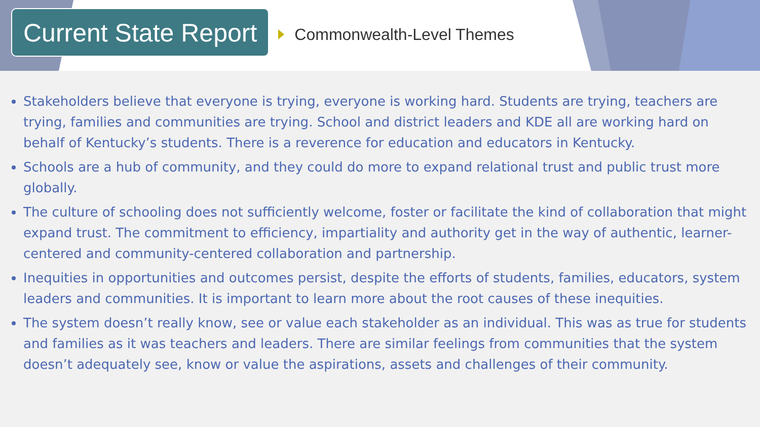Current State Report
Commonwealth-Level Themes
Stakeholders believe that everyone is trying, everyone is working hard. Students are trying, teachers are trying, families and communities are trying. School and district leaders and KDE all are working hard on behalf of Kentucky’s students. There is a reverence for education and educators in Kentucky.
Schools are a hub of community, and they could do more to expand relational trust and public trust more globally.
The culture of schooling does not sufficiently welcome, foster or facilitate the kind of collaboration that might expand trust. The commitment to efficiency, impartiality and authority get in the way of authentic, learner-centered and community-centered collaboration and partnership.
Inequities in opportunities and outcomes persist, despite the efforts of students, families, educators, system leaders and communities. It is important to learn more about the root causes of these inequities.
The system doesn’t really know, see or value each stakeholder as an individual. This was as true for students and families as it was teachers and leaders. There are similar feelings from communities that the system doesn’t adequately see, know or value the aspirations, assets and challenges of their community.